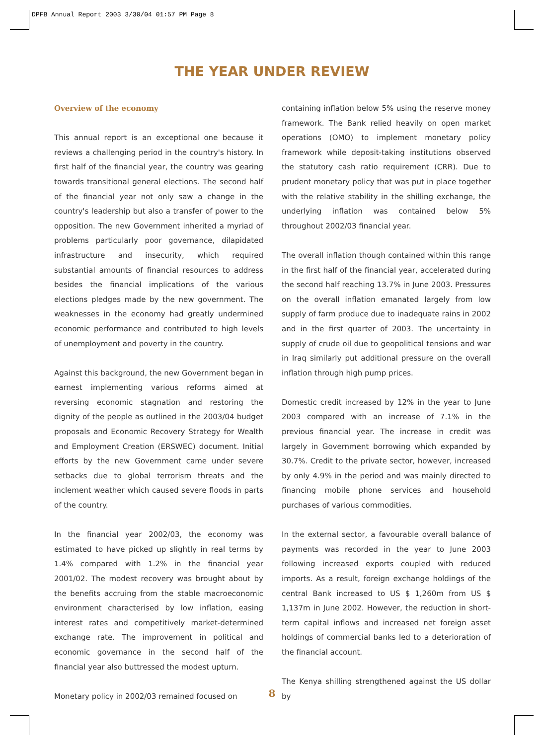DPFB Annual Report 2003 3/30/04 01:57 PM Page 8
THE YEAR UNDER REVIEW
Overview of the economy
This annual report is an exceptional one because it reviews a challenging period in the country's history. In first half of the financial year, the country was gearing towards transitional general elections. The second half of the financial year not only saw a change in the country's leadership but also a transfer of power to the opposition. The new Government inherited a myriad of problems particularly poor governance, dilapidated infrastructure and insecurity, which required substantial amounts of financial resources to address besides the financial implications of the various elections pledges made by the new government. The weaknesses in the economy had greatly undermined economic performance and contributed to high levels of unemployment and poverty in the country.
Against this background, the new Government began in earnest implementing various reforms aimed at reversing economic stagnation and restoring the dignity of the people as outlined in the 2003/04 budget proposals and Economic Recovery Strategy for Wealth and Employment Creation (ERSWEC) document. Initial efforts by the new Government came under severe setbacks due to global terrorism threats and the inclement weather which caused severe floods in parts of the country.
In the financial year 2002/03, the economy was estimated to have picked up slightly in real terms by 1.4% compared with 1.2% in the financial year 2001/02. The modest recovery was brought about by the benefits accruing from the stable macroeconomic environment characterised by low inflation, easing interest rates and competitively market-determined exchange rate. The improvement in political and economic governance in the second half of the financial year also buttressed the modest upturn.
Monetary policy in 2002/03 remained focused on
containing inflation below 5% using the reserve money framework. The Bank relied heavily on open market operations (OMO) to implement monetary policy framework while deposit-taking institutions observed the statutory cash ratio requirement (CRR). Due to prudent monetary policy that was put in place together with the relative stability in the shilling exchange, the underlying inflation was contained below 5% throughout 2002/03 financial year.
The overall inflation though contained within this range in the first half of the financial year, accelerated during the second half reaching 13.7% in June 2003. Pressures on the overall inflation emanated largely from low supply of farm produce due to inadequate rains in 2002 and in the first quarter of 2003. The uncertainty in supply of crude oil due to geopolitical tensions and war in Iraq similarly put additional pressure on the overall inflation through high pump prices.
Domestic credit increased by 12% in the year to June 2003 compared with an increase of 7.1% in the previous financial year. The increase in credit was largely in Government borrowing which expanded by 30.7%. Credit to the private sector, however, increased by only 4.9% in the period and was mainly directed to financing mobile phone services and household purchases of various commodities.
In the external sector, a favourable overall balance of payments was recorded in the year to June 2003 following increased exports coupled with reduced imports. As a result, foreign exchange holdings of the central Bank increased to US $ 1,260m from US $ 1,137m in June 2002. However, the reduction in short-term capital inflows and increased net foreign asset holdings of commercial banks led to a deterioration of the financial account.
The Kenya shilling strengthened against the US dollar by
8